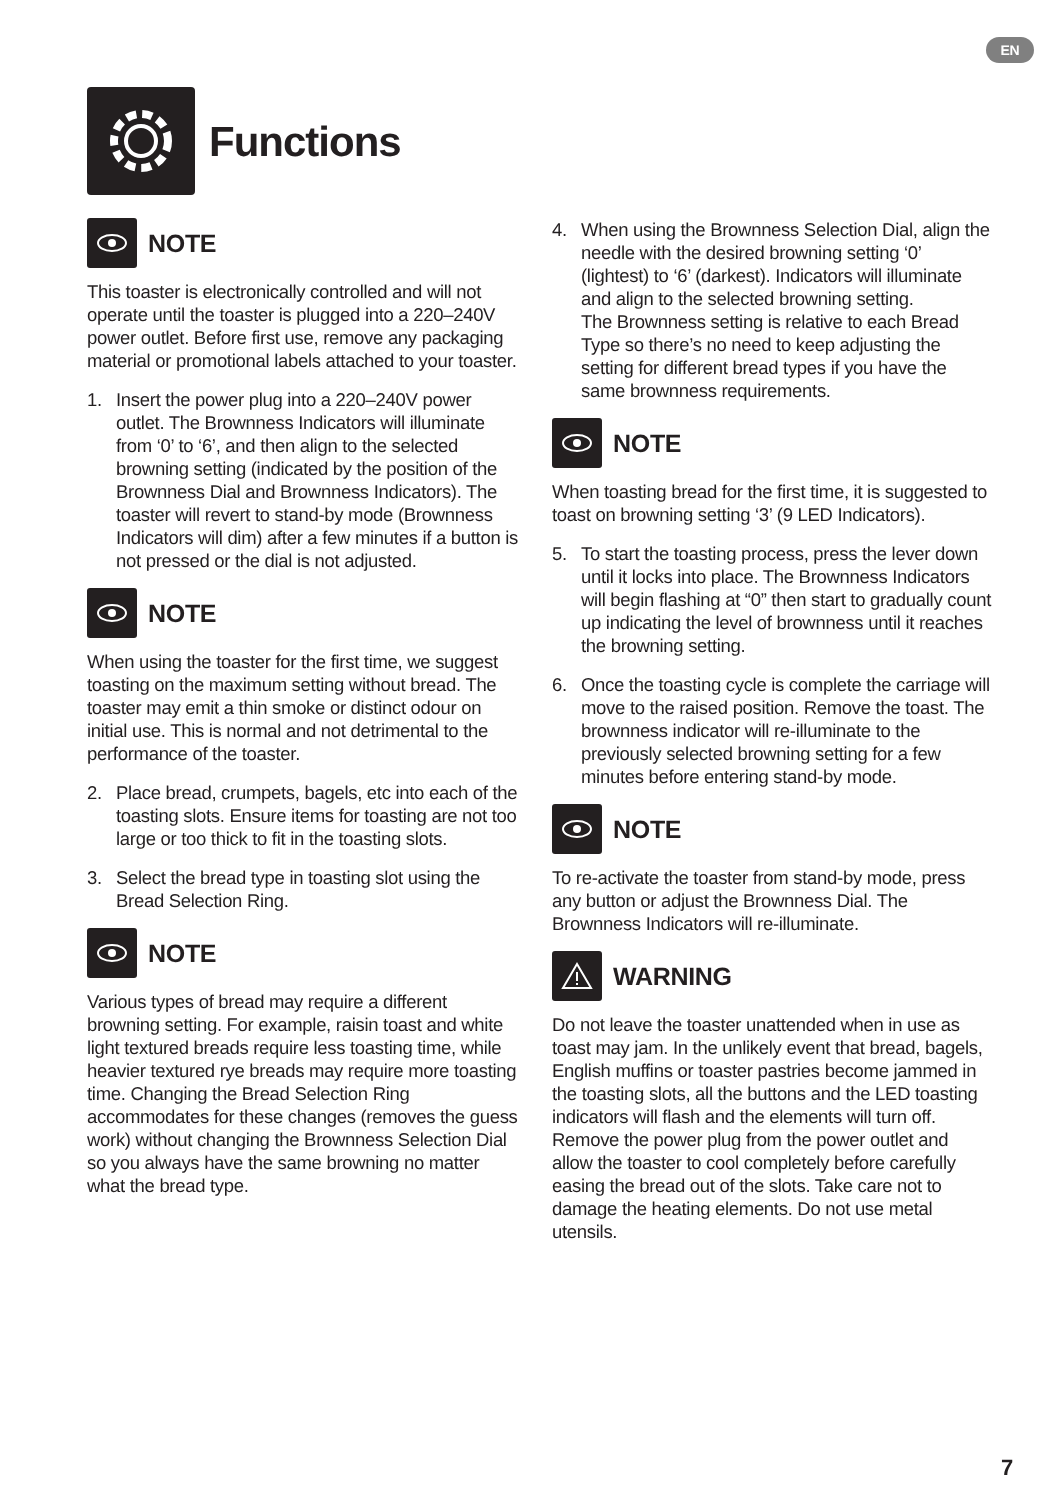EN
Functions
NOTE
This toaster is electronically controlled and will not operate until the toaster is plugged into a 220–240V power outlet. Before first use, remove any packaging material or promotional labels attached to your toaster.
1. Insert the power plug into a 220–240V power outlet. The Brownness Indicators will illuminate from ‘0’ to ‘6’, and then align to the selected browning setting (indicated by the position of the Brownness Dial and Brownness Indicators). The toaster will revert to stand-by mode (Brownness Indicators will dim) after a few minutes if a button is not pressed or the dial is not adjusted.
NOTE
When using the toaster for the first time, we suggest toasting on the maximum setting without bread. The toaster may emit a thin smoke or distinct odour on initial use. This is normal and not detrimental to the performance of the toaster.
2. Place bread, crumpets, bagels, etc into each of the toasting slots. Ensure items for toasting are not too large or too thick to fit in the toasting slots.
3. Select the bread type in toasting slot using the Bread Selection Ring.
NOTE
Various types of bread may require a different browning setting. For example, raisin toast and white light textured breads require less toasting time, while heavier textured rye breads may require more toasting time. Changing the Bread Selection Ring accommodates for these changes (removes the guess work) without changing the Brownness Selection Dial so you always have the same browning no matter what the bread type.
4. When using the Brownness Selection Dial, align the needle with the desired browning setting ‘0’ (lightest) to ‘6’ (darkest). Indicators will illuminate and align to the selected browning setting.
The Brownness setting is relative to each Bread Type so there’s no need to keep adjusting the setting for different bread types if you have the same brownness requirements.
NOTE
When toasting bread for the first time, it is suggested to toast on browning setting ‘3’ (9 LED Indicators).
5. To start the toasting process, press the lever down until it locks into place. The Brownness Indicators will begin flashing at “0” then start to gradually count up indicating the level of brownness until it reaches the browning setting.
6. Once the toasting cycle is complete the carriage will move to the raised position. Remove the toast. The brownness indicator will re-illuminate to the previously selected browning setting for a few minutes before entering stand-by mode.
NOTE
To re-activate the toaster from stand-by mode, press any button or adjust the Brownness Dial. The Brownness Indicators will re-illuminate.
WARNING
Do not leave the toaster unattended when in use as toast may jam. In the unlikely event that bread, bagels, English muffins or toaster pastries become jammed in the toasting slots, all the buttons and the LED toasting indicators will flash and the elements will turn off. Remove the power plug from the power outlet and allow the toaster to cool completely before carefully easing the bread out of the slots. Take care not to damage the heating elements. Do not use metal utensils.
7